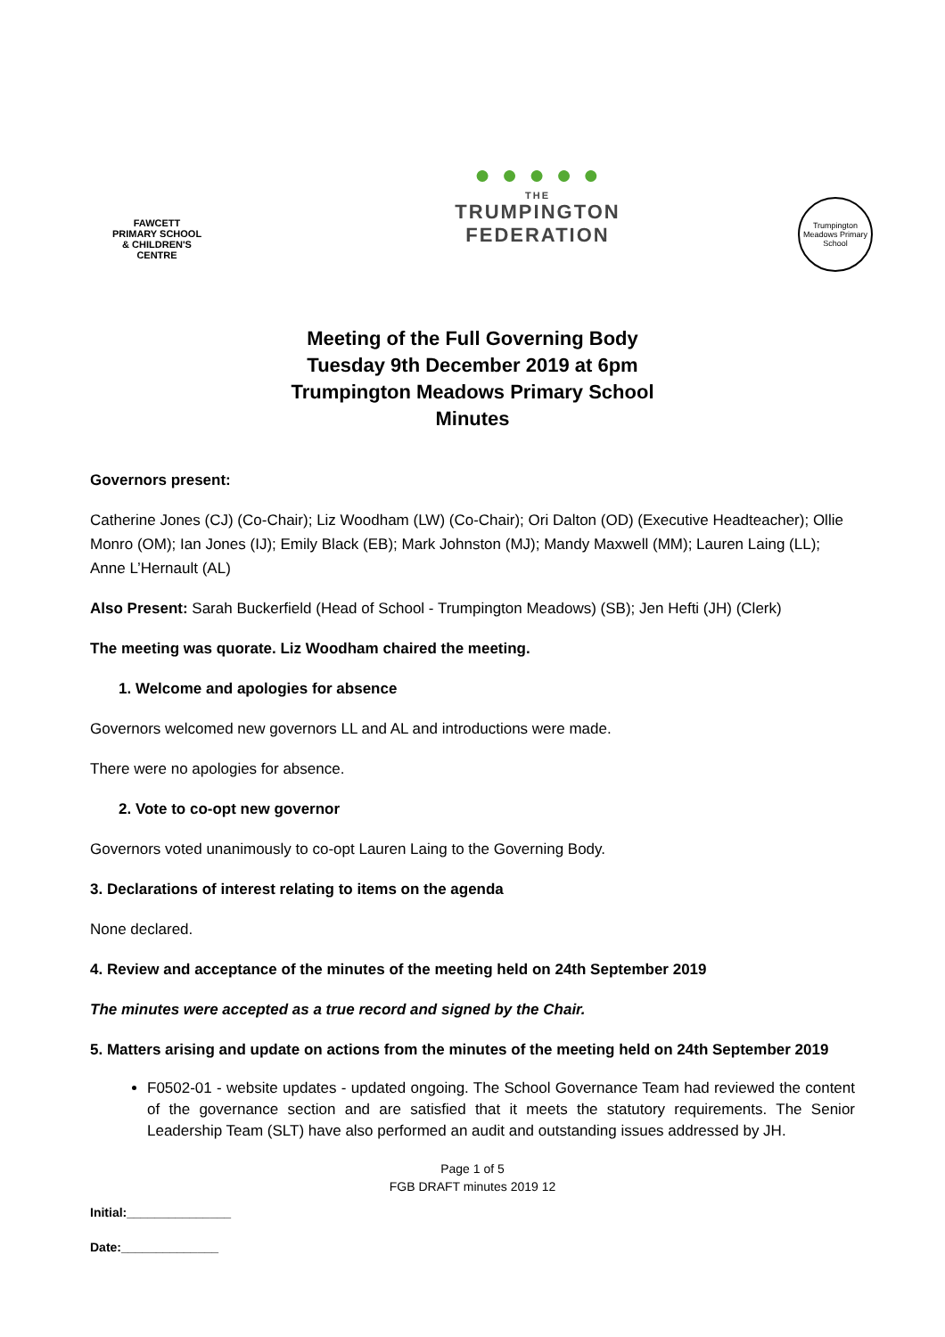FAWCETT
PRIMARY SCHOOL
& CHILDREN'S CENTRE
● ● ● ● ●
THE
TRUMPINGTON
FEDERATION
Trumpington Meadows Primary School
Meeting of the Full Governing Body
Tuesday 9th December 2019 at 6pm
Trumpington Meadows Primary School
Minutes
Governors present:
Catherine Jones (CJ) (Co-Chair); Liz Woodham (LW) (Co-Chair); Ori Dalton (OD) (Executive Headteacher); Ollie Monro (OM); Ian Jones (IJ); Emily Black (EB); Mark Johnston (MJ); Mandy Maxwell (MM); Lauren Laing (LL); Anne L’Hernault (AL)
Also Present: Sarah Buckerfield (Head of School - Trumpington Meadows) (SB); Jen Hefti (JH) (Clerk)
The meeting was quorate. Liz Woodham chaired the meeting.
1. Welcome and apologies for absence
Governors welcomed new governors LL and AL and introductions were made.
There were no apologies for absence.
2. Vote to co-opt new governor
Governors voted unanimously to co-opt Lauren Laing to the Governing Body.
3. Declarations of interest relating to items on the agenda
None declared.
4. Review and acceptance of the minutes of the meeting held on 24th September 2019
The minutes were accepted as a true record and signed by the Chair.
5. Matters arising and update on actions from the minutes of the meeting held on 24th September 2019
F0502-01 - website updates - updated ongoing. The School Governance Team had reviewed the content of the governance section and are satisfied that it meets the statutory requirements. The Senior Leadership Team (SLT) have also performed an audit and outstanding issues addressed by JH.
Page 1 of 5
FGB DRAFT minutes 2019 12
Initial:_______________
Date:______________